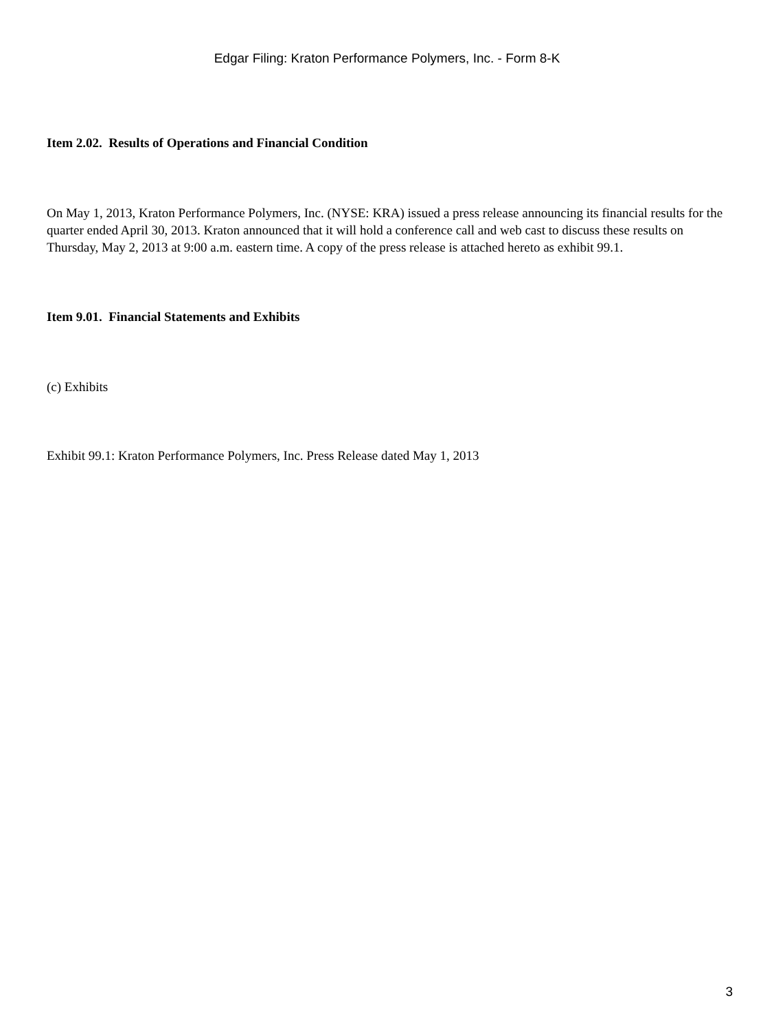Edgar Filing: Kraton Performance Polymers, Inc. - Form 8-K
Item 2.02. Results of Operations and Financial Condition
On May 1, 2013, Kraton Performance Polymers, Inc. (NYSE: KRA) issued a press release announcing its financial results for the quarter ended April 30, 2013. Kraton announced that it will hold a conference call and web cast to discuss these results on Thursday, May 2, 2013 at 9:00 a.m. eastern time. A copy of the press release is attached hereto as exhibit 99.1.
Item 9.01. Financial Statements and Exhibits
(c) Exhibits
Exhibit 99.1: Kraton Performance Polymers, Inc. Press Release dated May 1, 2013
3